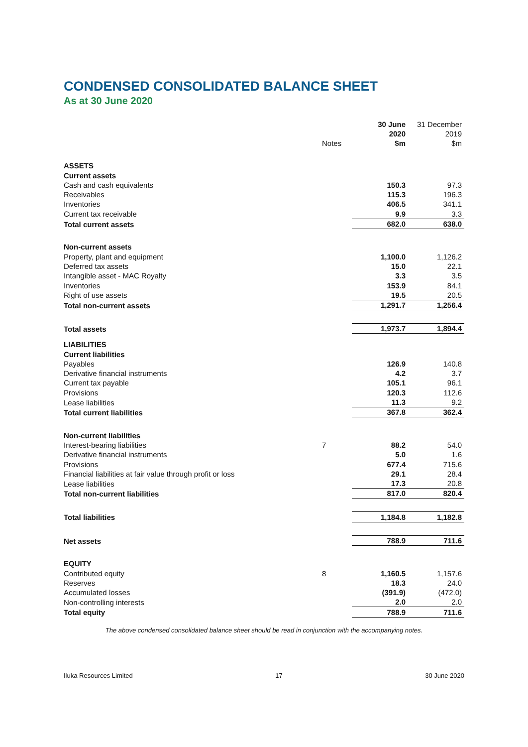CONDENSED CONSOLIDATED BALANCE SHEET
As at 30 June 2020
| | Notes | 30 June 2020 $m | 31 December 2019 $m |
| --- | --- | --- | --- |
| ASSETS | | | |
| Current assets | | | |
| Cash and cash equivalents | | 150.3 | 97.3 |
| Receivables | | 115.3 | 196.3 |
| Inventories | | 406.5 | 341.1 |
| Current tax receivable | | 9.9 | 3.3 |
| Total current assets | | 682.0 | 638.0 |
| Non-current assets | | | |
| Property, plant and equipment | | 1,100.0 | 1,126.2 |
| Deferred tax assets | | 15.0 | 22.1 |
| Intangible asset - MAC Royalty | | 3.3 | 3.5 |
| Inventories | | 153.9 | 84.1 |
| Right of use assets | | 19.5 | 20.5 |
| Total non-current assets | | 1,291.7 | 1,256.4 |
| Total assets | | 1,973.7 | 1,894.4 |
| LIABILITIES | | | |
| Current liabilities | | | |
| Payables | | 126.9 | 140.8 |
| Derivative financial instruments | | 4.2 | 3.7 |
| Current tax payable | | 105.1 | 96.1 |
| Provisions | | 120.3 | 112.6 |
| Lease liabilities | | 11.3 | 9.2 |
| Total current liabilities | | 367.8 | 362.4 |
| Non-current liabilities | | | |
| Interest-bearing liabilities | 7 | 88.2 | 54.0 |
| Derivative financial instruments | | 5.0 | 1.6 |
| Provisions | | 677.4 | 715.6 |
| Financial liabilities at fair value through profit or loss | | 29.1 | 28.4 |
| Lease liabilities | | 17.3 | 20.8 |
| Total non-current liabilities | | 817.0 | 820.4 |
| Total liabilities | | 1,184.8 | 1,182.8 |
| Net assets | | 788.9 | 711.6 |
| EQUITY | | | |
| Contributed equity | 8 | 1,160.5 | 1,157.6 |
| Reserves | | 18.3 | 24.0 |
| Accumulated losses | | (391.9) | (472.0) |
| Non-controlling interests | | 2.0 | 2.0 |
| Total equity | | 788.9 | 711.6 |
The above condensed consolidated balance sheet should be read in conjunction with the accompanying notes.
Iluka Resources Limited 17 30 June 2020